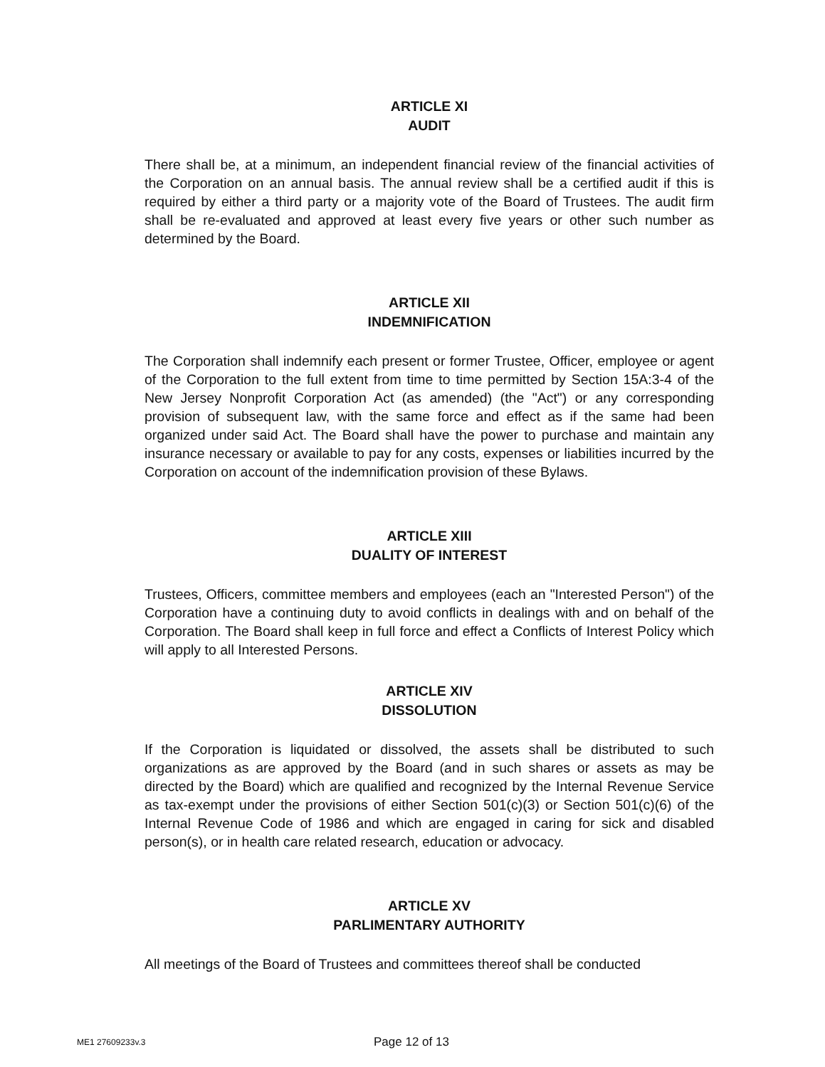ARTICLE XI
AUDIT
There shall be, at a minimum, an independent financial review of the financial activities of the Corporation on an annual basis. The annual review shall be a certified audit if this is required by either a third party or a majority vote of the Board of Trustees. The audit firm shall be re-evaluated and approved at least every five years or other such number as determined by the Board.
ARTICLE XII
INDEMNIFICATION
The Corporation shall indemnify each present or former Trustee, Officer, employee or agent of the Corporation to the full extent from time to time permitted by Section 15A:3-4 of the New Jersey Nonprofit Corporation Act (as amended) (the "Act") or any corresponding provision of subsequent law, with the same force and effect as if the same had been organized under said Act. The Board shall have the power to purchase and maintain any insurance necessary or available to pay for any costs, expenses or liabilities incurred by the Corporation on account of the indemnification provision of these Bylaws.
ARTICLE XIII
DUALITY OF INTEREST
Trustees, Officers, committee members and employees (each an "Interested Person") of the Corporation have a continuing duty to avoid conflicts in dealings with and on behalf of the Corporation. The Board shall keep in full force and effect a Conflicts of Interest Policy which will apply to all Interested Persons.
ARTICLE XIV
DISSOLUTION
If the Corporation is liquidated or dissolved, the assets shall be distributed to such organizations as are approved by the Board (and in such shares or assets as may be directed by the Board) which are qualified and recognized by the Internal Revenue Service as tax-exempt under the provisions of either Section 501(c)(3) or Section 501(c)(6) of the Internal Revenue Code of 1986 and which are engaged in caring for sick and disabled person(s), or in health care related research, education or advocacy.
ARTICLE XV
PARLIMENTARY AUTHORITY
All meetings of the Board of Trustees and committees thereof shall be conducted
ME1 27609233v.3 Page 12 of 13